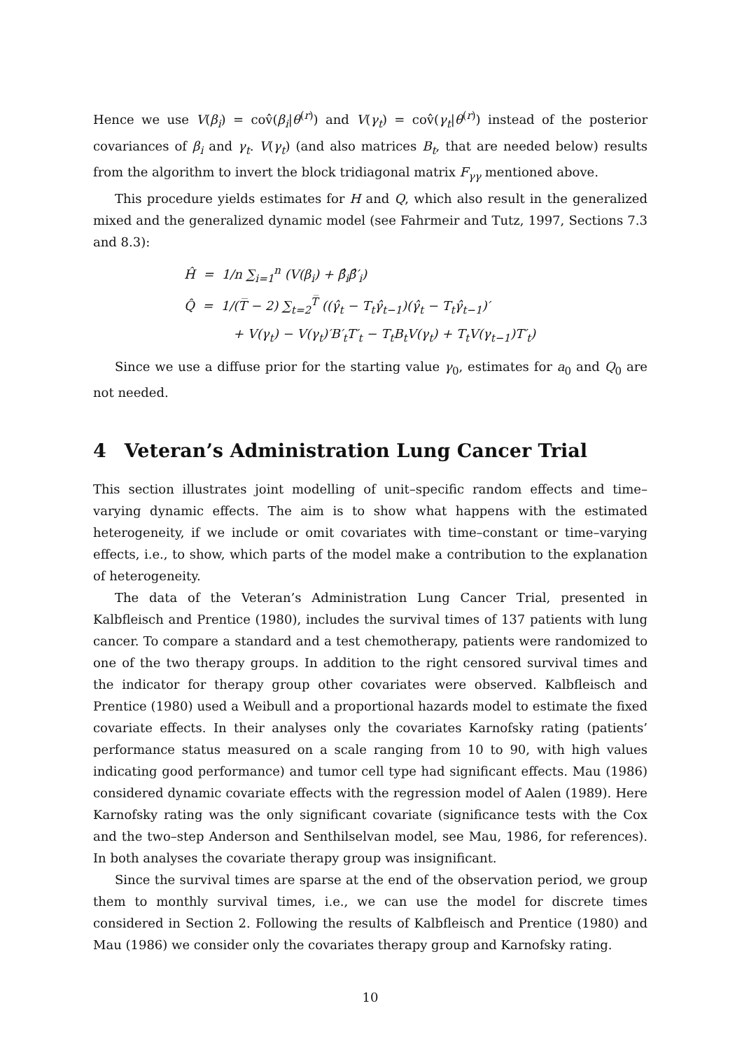Hence we use V(β<sub>i</sub>) = cov̂(β<sub>i</sub>|θ<sup>(r)</sup>) and V(γ<sub>t</sub>) = cov̂(γ<sub>t</sub>|θ<sup>(r)</sup>) instead of the posterior covariances of β<sub>i</sub> and γ<sub>t</sub>. V(γ<sub>t</sub>) (and also matrices B<sub>t</sub>, that are needed below) results from the algorithm to invert the block tridiagonal matrix F<sub>γγ</sub> mentioned above.
This procedure yields estimates for H and Q, which also result in the generalized mixed and the generalized dynamic model (see Fahrmeir and Tutz, 1997, Sections 7.3 and 8.3):
Ĥ = 1/n ∑<sub>i=1</sub><sup>n</sup> (V(β<sub>i</sub>) + β̂<sub>i</sub>β̂′<sub>i</sub>)
Q̂ = 1/(T̅ − 2) ∑<sub>t=2</sub><sup>T̅</sup> ((γ̂<sub>t</sub> − T<sub>t</sub>γ̂<sub>t−1</sub>)(γ̂<sub>t</sub> − T<sub>t</sub>γ̂<sub>t−1</sub>)′
+ V(γ<sub>t</sub>) − V(γ<sub>t</sub>)′B′<sub>t</sub>T′<sub>t</sub> − T<sub>t</sub>B<sub>t</sub>V(γ<sub>t</sub>) + T<sub>t</sub>V(γ<sub>t−1</sub>)T′<sub>t</sub>)
Since we use a diffuse prior for the starting value γ<sub>0</sub>, estimates for a<sub>0</sub> and Q<sub>0</sub> are not needed.
4 Veteran’s Administration Lung Cancer Trial
This section illustrates joint modelling of unit–specific random effects and time–varying dynamic effects. The aim is to show what happens with the estimated heterogeneity, if we include or omit covariates with time–constant or time–varying effects, i.e., to show, which parts of the model make a contribution to the explanation of heterogeneity.
The data of the Veteran’s Administration Lung Cancer Trial, presented in Kalbfleisch and Prentice (1980), includes the survival times of 137 patients with lung cancer. To compare a standard and a test chemotherapy, patients were randomized to one of the two therapy groups. In addition to the right censored survival times and the indicator for therapy group other covariates were observed. Kalbfleisch and Prentice (1980) used a Weibull and a proportional hazards model to estimate the fixed covariate effects. In their analyses only the covariates Karnofsky rating (patients’ performance status measured on a scale ranging from 10 to 90, with high values indicating good performance) and tumor cell type had significant effects. Mau (1986) considered dynamic covariate effects with the regression model of Aalen (1989). Here Karnofsky rating was the only significant covariate (significance tests with the Cox and the two–step Anderson and Senthilselvan model, see Mau, 1986, for references). In both analyses the covariate therapy group was insignificant.
Since the survival times are sparse at the end of the observation period, we group them to monthly survival times, i.e., we can use the model for discrete times considered in Section 2. Following the results of Kalbfleisch and Prentice (1980) and Mau (1986) we consider only the covariates therapy group and Karnofsky rating.
10